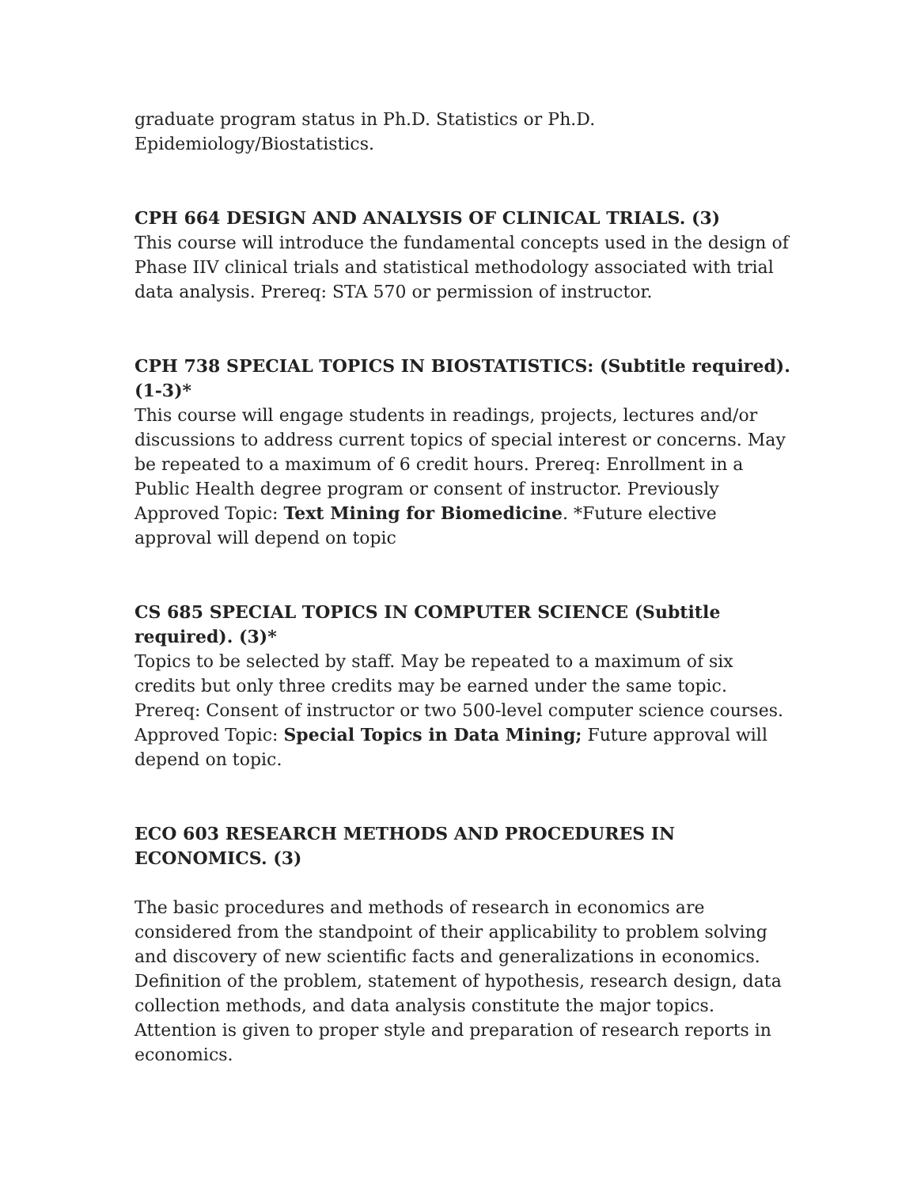graduate program status in Ph.D. Statistics or Ph.D.
Epidemiology/Biostatistics.
CPH 664 DESIGN AND ANALYSIS OF CLINICAL TRIALS. (3)
This course will introduce the fundamental concepts used in the design of Phase IIV clinical trials and statistical methodology associated with trial data analysis. Prereq: STA 570 or permission of instructor.
CPH 738 SPECIAL TOPICS IN BIOSTATISTICS: (Subtitle required). (1-3)*
This course will engage students in readings, projects, lectures and/or discussions to address current topics of special interest or concerns. May be repeated to a maximum of 6 credit hours. Prereq: Enrollment in a Public Health degree program or consent of instructor. Previously Approved Topic: Text Mining for Biomedicine. *Future elective approval will depend on topic
CS 685 SPECIAL TOPICS IN COMPUTER SCIENCE (Subtitle required). (3)*
Topics to be selected by staff. May be repeated to a maximum of six credits but only three credits may be earned under the same topic. Prereq: Consent of instructor or two 500-level computer science courses. Approved Topic: Special Topics in Data Mining; Future approval will depend on topic.
ECO 603 RESEARCH METHODS AND PROCEDURES IN ECONOMICS. (3)
The basic procedures and methods of research in economics are considered from the standpoint of their applicability to problem solving and discovery of new scientific facts and generalizations in economics. Definition of the problem, statement of hypothesis, research design, data collection methods, and data analysis constitute the major topics. Attention is given to proper style and preparation of research reports in economics.